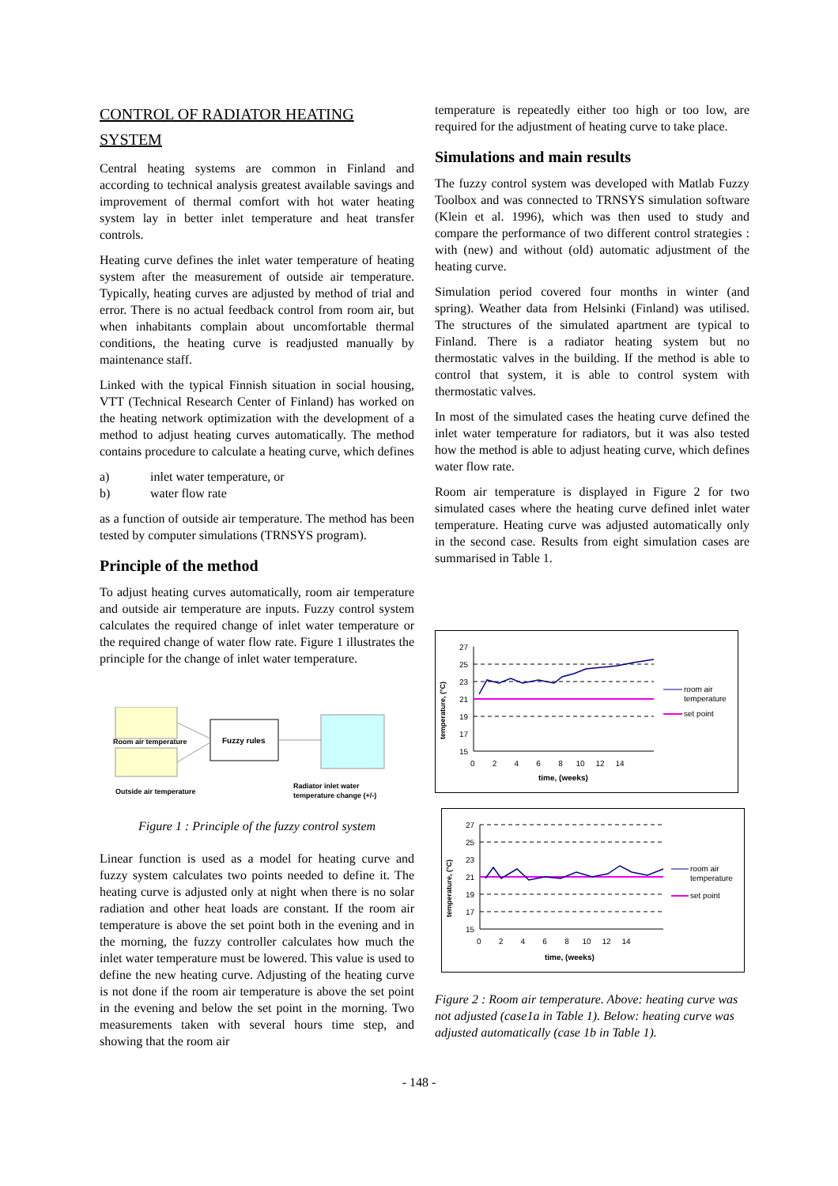CONTROL OF RADIATOR HEATING
SYSTEM
Central heating systems are common in Finland and according to technical analysis greatest available savings and improvement of thermal comfort with hot water heating system lay in better inlet temperature and heat transfer controls.
Heating curve defines the inlet water temperature of heating system after the measurement of outside air temperature. Typically, heating curves are adjusted by method of trial and error. There is no actual feedback control from room air, but when inhabitants complain about uncomfortable thermal conditions, the heating curve is readjusted manually by maintenance staff.
Linked with the typical Finnish situation in social housing, VTT (Technical Research Center of Finland) has worked on the heating network optimization with the development of a method to adjust heating curves automatically. The method contains procedure to calculate a heating curve, which defines
a) inlet water temperature, or
b) water flow rate
as a function of outside air temperature. The method has been tested by computer simulations (TRNSYS program).
Principle of the method
To adjust heating curves automatically, room air temperature and outside air temperature are inputs. Fuzzy control system calculates the required change of inlet water temperature or the required change of water flow rate. Figure 1 illustrates the principle for the change of inlet water temperature.
Room air temperature
Fuzzy rules
Outside air temperature
Radiator inlet water
temperature change (+/-)
Figure 1 : Principle of the fuzzy control system
Linear function is used as a model for heating curve and fuzzy system calculates two points needed to define it. The heating curve is adjusted only at night when there is no solar radiation and other heat loads are constant. If the room air temperature is above the set point both in the evening and in the morning, the fuzzy controller calculates how much the inlet water temperature must be lowered. This value is used to define the new heating curve. Adjusting of the heating curve is not done if the room air temperature is above the set point in the evening and below the set point in the morning. Two measurements taken with several hours time step, and showing that the room air
temperature is repeatedly either too high or too low, are required for the adjustment of heating curve to take place.
Simulations and main results
The fuzzy control system was developed with Matlab Fuzzy Toolbox and was connected to TRNSYS simulation software (Klein et al. 1996), which was then used to study and compare the performance of two different control strategies : with (new) and without (old) automatic adjustment of the heating curve.
Simulation period covered four months in winter (and spring). Weather data from Helsinki (Finland) was utilised. The structures of the simulated apartment are typical to Finland. There is a radiator heating system but no thermostatic valves in the building. If the method is able to control that system, it is able to control system with thermostatic valves.
In most of the simulated cases the heating curve defined the inlet water temperature for radiators, but it was also tested how the method is able to adjust heating curve, which defines water flow rate.
Room air temperature is displayed in Figure 2 for two simulated cases where the heating curve defined inlet water temperature. Heating curve was adjusted automatically only in the second case. Results from eight simulation cases are summarised in Table 1.
temperature, (°C)
27
25
23
21
19
17
15
0 2 4 6 8 10 12 14
time, (weeks)
room air
temperature
set point
temperature, (°C)
27
25
23
21
19
17
15
0 2 4 6 8 10 12 14
time, (weeks)
room air
temperature
set point
Figure 2 : Room air temperature. Above: heating curve was not adjusted (case1a in Table 1). Below: heating curve was adjusted automatically (case 1b in Table 1).
- 148 -